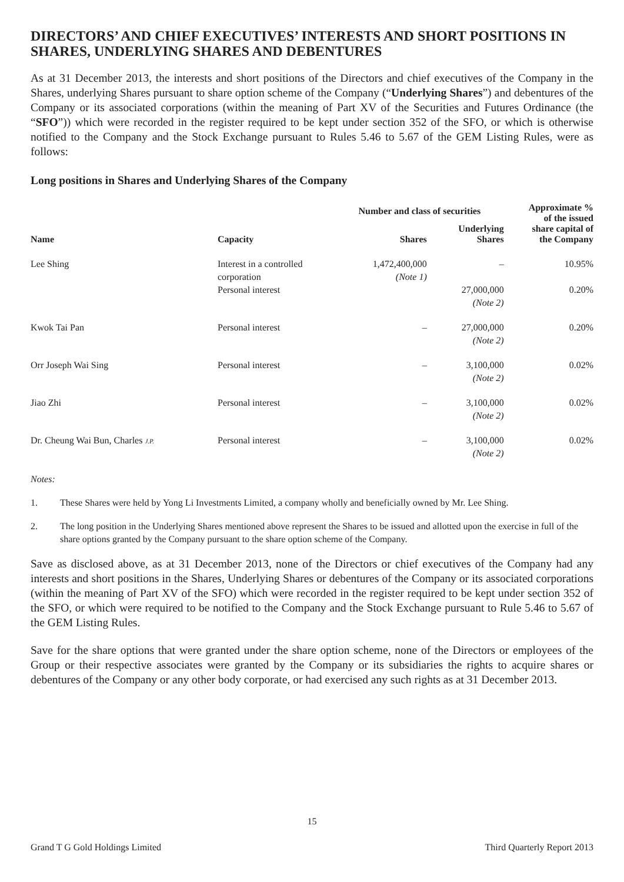DIRECTORS’ AND CHIEF EXECUTIVES’ INTERESTS AND SHORT POSITIONS IN SHARES, UNDERLYING SHARES AND DEBENTURES
As at 31 December 2013, the interests and short positions of the Directors and chief executives of the Company in the Shares, underlying Shares pursuant to share option scheme of the Company (“Underlying Shares”) and debentures of the Company or its associated corporations (within the meaning of Part XV of the Securities and Futures Ordinance (the “SFO”)) which were recorded in the register required to be kept under section 352 of the SFO, or which is otherwise notified to the Company and the Stock Exchange pursuant to Rules 5.46 to 5.67 of the GEM Listing Rules, were as follows:
Long positions in Shares and Underlying Shares of the Company
| Name | Capacity | Number and class of securities | | Approximate % of the issued share capital of the Company |
| --- | --- | --- | --- | --- |
| | | Shares | Underlying Shares | |
| Lee Shing | Interest in a controlled corporation | 1,472,400,000 (Note 1) | – | 10.95% |
| | Personal interest | | 27,000,000 (Note 2) | 0.20% |
| Kwok Tai Pan | Personal interest | – | 27,000,000 (Note 2) | 0.20% |
| Orr Joseph Wai Sing | Personal interest | – | 3,100,000 (Note 2) | 0.02% |
| Jiao Zhi | Personal interest | – | 3,100,000 (Note 2) | 0.02% |
| Dr. Cheung Wai Bun, Charles J.P. | Personal interest | – | 3,100,000 (Note 2) | 0.02% |
Notes:
1. These Shares were held by Yong Li Investments Limited, a company wholly and beneficially owned by Mr. Lee Shing.
2. The long position in the Underlying Shares mentioned above represent the Shares to be issued and allotted upon the exercise in full of the share options granted by the Company pursuant to the share option scheme of the Company.
Save as disclosed above, as at 31 December 2013, none of the Directors or chief executives of the Company had any interests and short positions in the Shares, Underlying Shares or debentures of the Company or its associated corporations (within the meaning of Part XV of the SFO) which were recorded in the register required to be kept under section 352 of the SFO, or which were required to be notified to the Company and the Stock Exchange pursuant to Rule 5.46 to 5.67 of the GEM Listing Rules.
Save for the share options that were granted under the share option scheme, none of the Directors or employees of the Group or their respective associates were granted by the Company or its subsidiaries the rights to acquire shares or debentures of the Company or any other body corporate, or had exercised any such rights as at 31 December 2013.
15
Grand T G Gold Holdings Limited Third Quarterly Report 2013